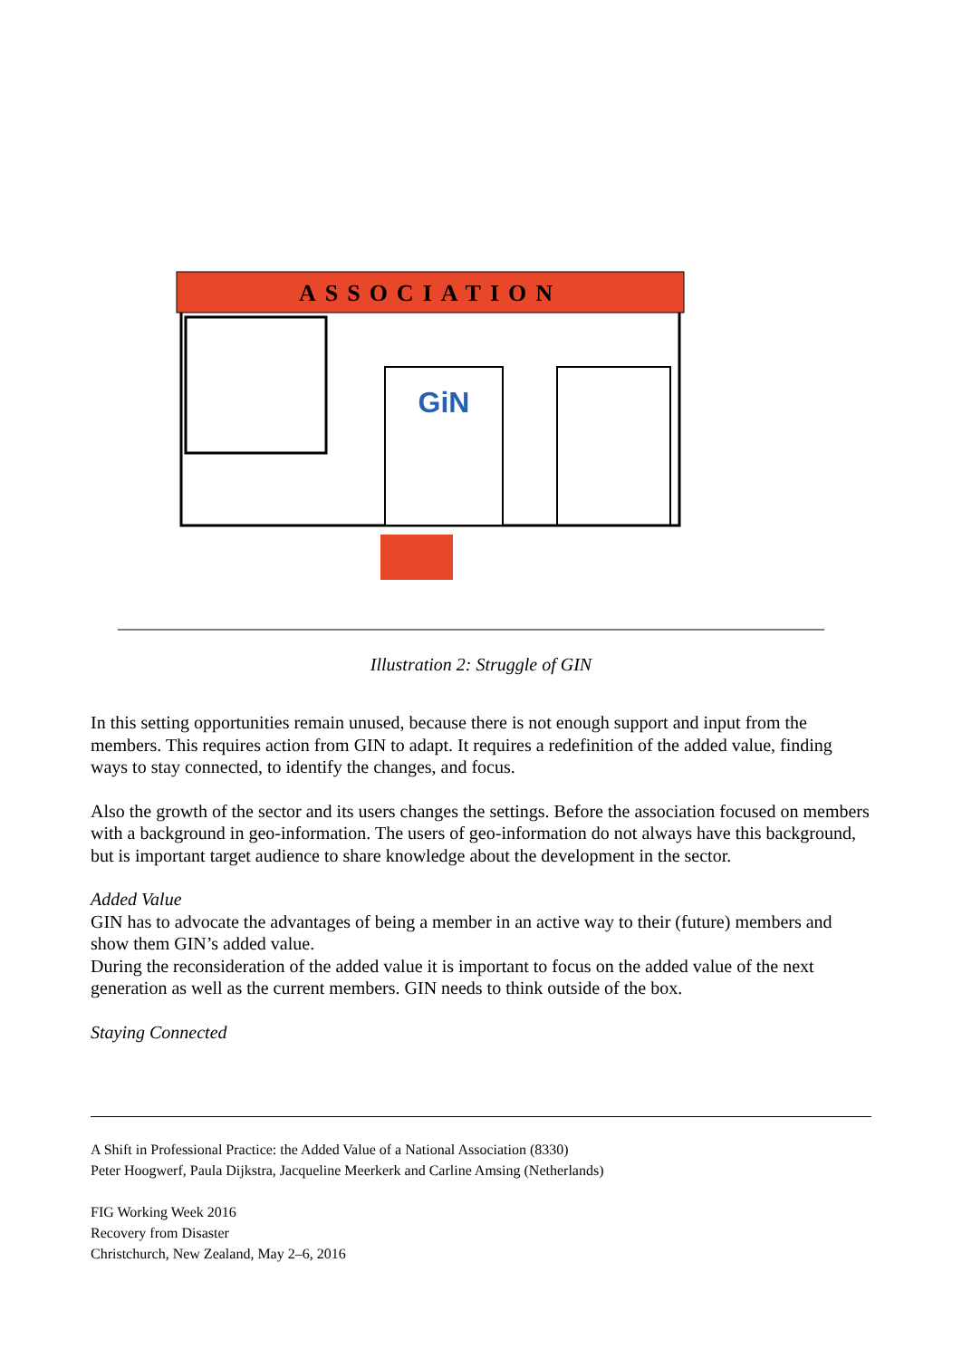ASSOCIATION
GiN
Illustration 2: Struggle of GIN
In this setting opportunities remain unused, because there is not enough support and input from the members. This requires action from GIN to adapt. It requires a redefinition of the added value, finding ways to stay connected, to identify the changes, and focus.
Also the growth of the sector and its users changes the settings. Before the association focused on members with a background in geo-information. The users of geo-information do not always have this background, but is important target audience to share knowledge about the development in the sector.
Added Value
GIN has to advocate the advantages of being a member in an active way to their (future) members and show them GIN’s added value.
During the reconsideration of the added value it is important to focus on the added value of the next generation as well as the current members. GIN needs to think outside of the box.
Staying Connected
A Shift in Professional Practice: the Added Value of a National Association (8330)
Peter Hoogwerf, Paula Dijkstra, Jacqueline Meerkerk and Carline Amsing (Netherlands)
FIG Working Week 2016
Recovery from Disaster
Christchurch, New Zealand, May 2–6, 2016